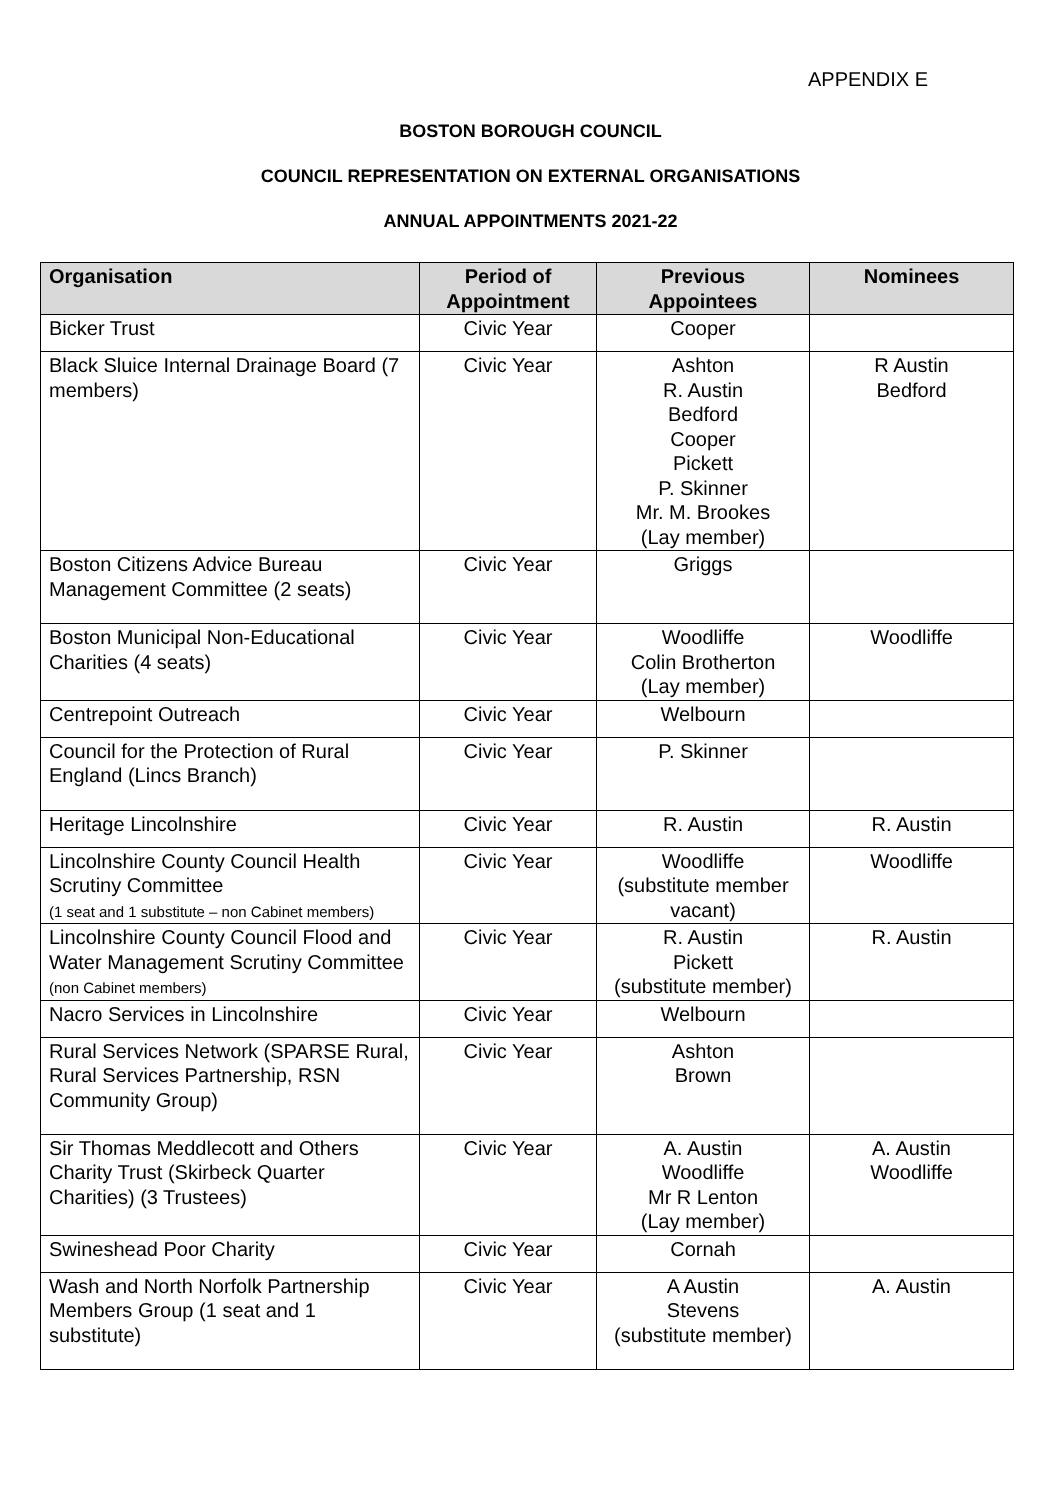APPENDIX E
BOSTON BOROUGH COUNCIL
COUNCIL REPRESENTATION ON EXTERNAL ORGANISATIONS
ANNUAL APPOINTMENTS 2021-22
| Organisation | Period of Appointment | Previous Appointees | Nominees |
| --- | --- | --- | --- |
| Bicker Trust | Civic Year | Cooper | |
| Black Sluice Internal Drainage Board (7 members) | Civic Year | Ashton R. Austin Bedford Cooper Pickett P. Skinner Mr. M. Brookes (Lay member) | R Austin Bedford |
| Boston Citizens Advice Bureau Management Committee (2 seats) | Civic Year | Griggs | |
| Boston Municipal Non-Educational Charities (4 seats) | Civic Year | Woodliffe Colin Brotherton (Lay member) | Woodliffe |
| Centrepoint Outreach | Civic Year | Welbourn | |
| Council for the Protection of Rural England (Lincs Branch) | Civic Year | P. Skinner | |
| Heritage Lincolnshire | Civic Year | R. Austin | R. Austin |
| Lincolnshire County Council Health Scrutiny Committee (1 seat and 1 substitute – non Cabinet members) | Civic Year | Woodliffe (substitute member vacant) | Woodliffe |
| Lincolnshire County Council Flood and Water Management Scrutiny Committee (non Cabinet members) | Civic Year | R. Austin Pickett (substitute member) | R. Austin |
| Nacro Services in Lincolnshire | Civic Year | Welbourn | |
| Rural Services Network (SPARSE Rural, Rural Services Partnership, RSN Community Group) | Civic Year | Ashton Brown | |
| Sir Thomas Meddlecott and Others Charity Trust (Skirbeck Quarter Charities) (3 Trustees) | Civic Year | A. Austin Woodliffe Mr R Lenton (Lay member) | A. Austin Woodliffe |
| Swineshead Poor Charity | Civic Year | Cornah | |
| Wash and North Norfolk Partnership Members Group (1 seat and 1 substitute) | Civic Year | A Austin Stevens (substitute member) | A. Austin |